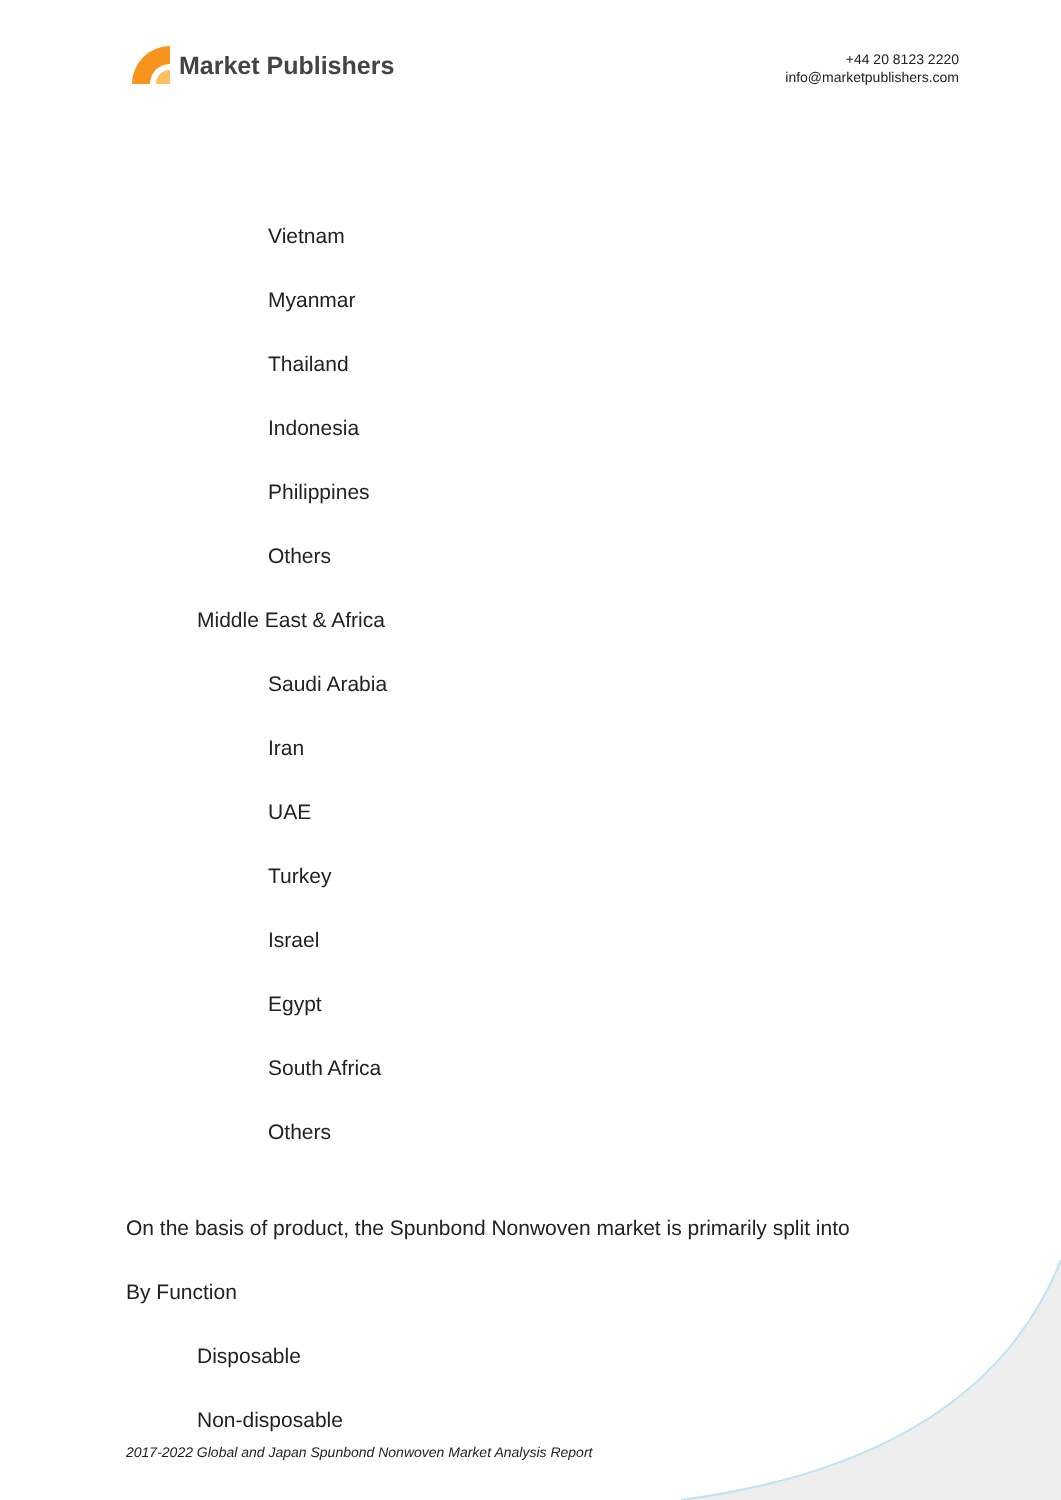Market Publishers
+44 20 8123 2220
info@marketpublishers.com
Vietnam
Myanmar
Thailand
Indonesia
Philippines
Others
Middle East & Africa
Saudi Arabia
Iran
UAE
Turkey
Israel
Egypt
South Africa
Others
On the basis of product, the Spunbond Nonwoven market is primarily split into
By Function
Disposable
Non-disposable
2017-2022 Global and Japan Spunbond Nonwoven Market Analysis Report